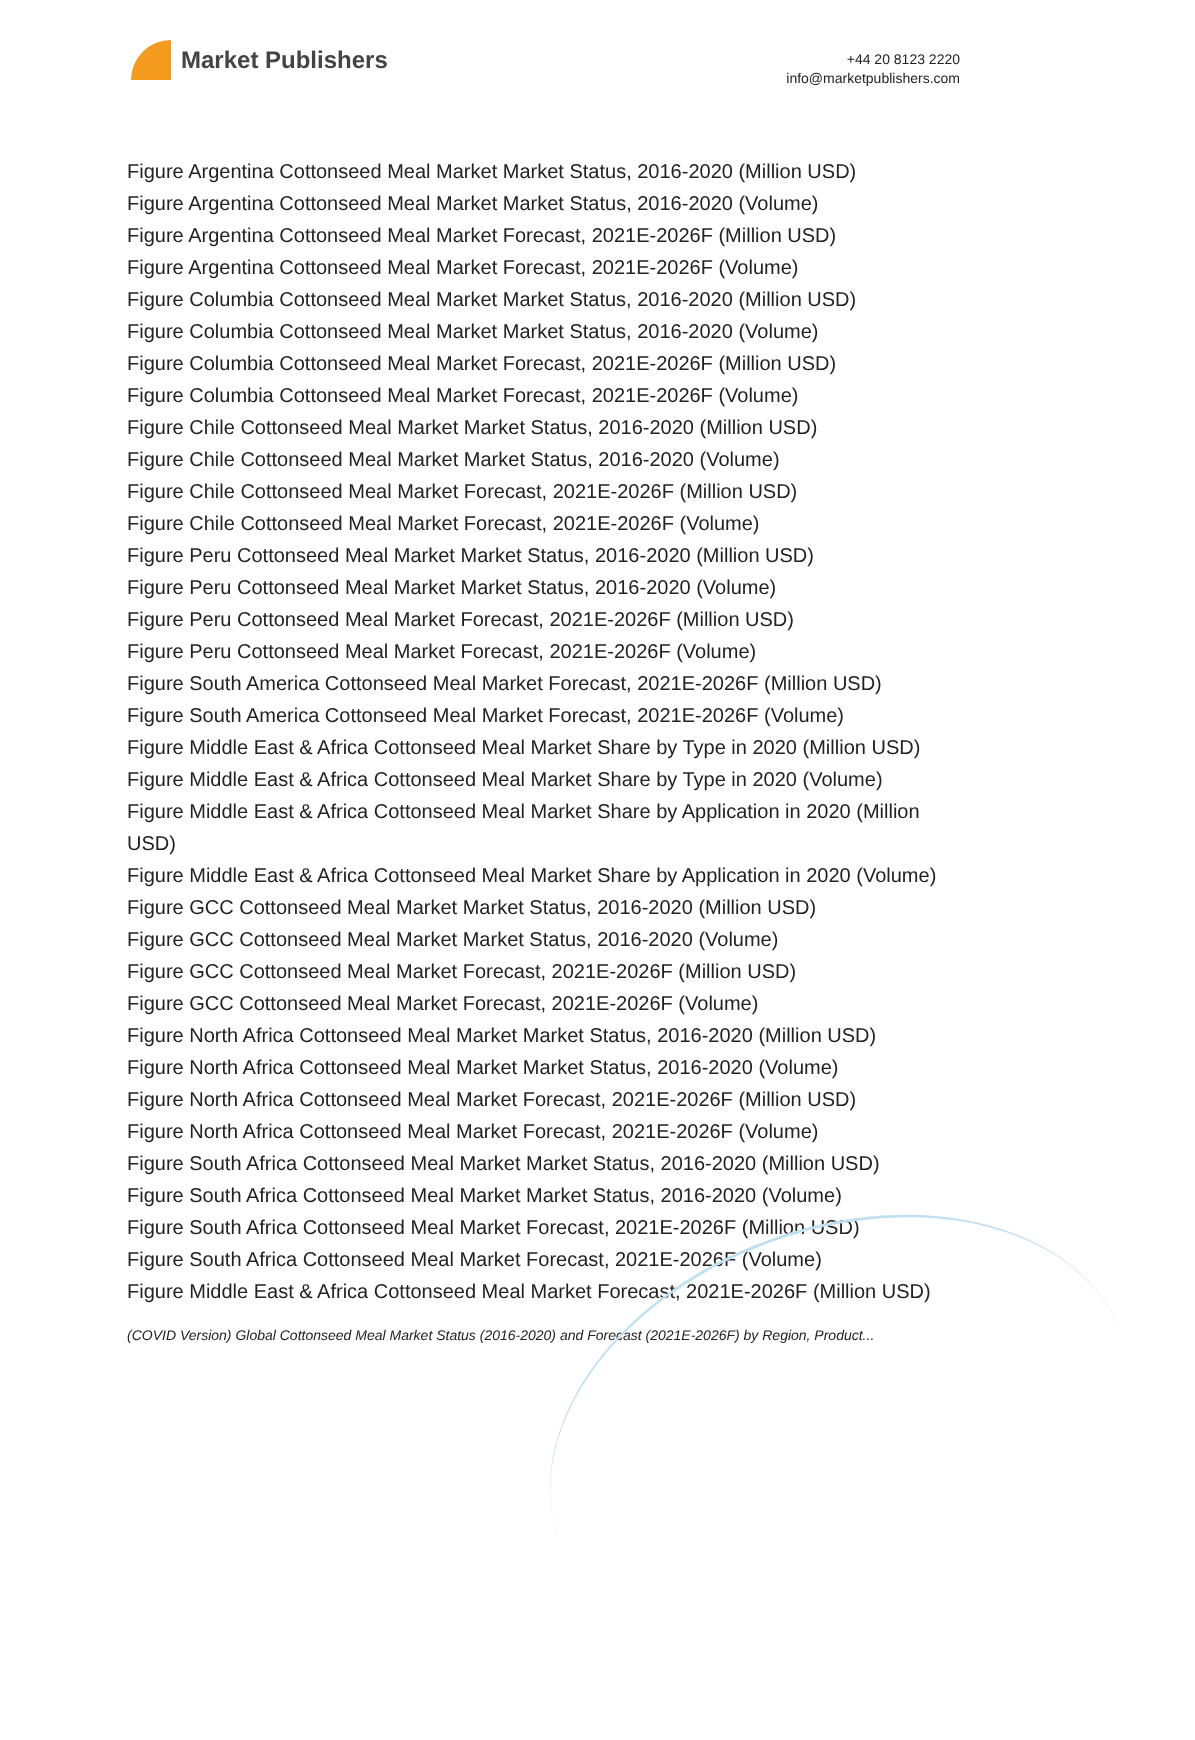Market Publishers
+44 20 8123 2220
info@marketpublishers.com
Figure Argentina Cottonseed Meal Market Market Status, 2016-2020 (Million USD)
Figure Argentina Cottonseed Meal Market Market Status, 2016-2020 (Volume)
Figure Argentina Cottonseed Meal Market Forecast, 2021E-2026F (Million USD)
Figure Argentina Cottonseed Meal Market Forecast, 2021E-2026F (Volume)
Figure Columbia Cottonseed Meal Market Market Status, 2016-2020 (Million USD)
Figure Columbia Cottonseed Meal Market Market Status, 2016-2020 (Volume)
Figure Columbia Cottonseed Meal Market Forecast, 2021E-2026F (Million USD)
Figure Columbia Cottonseed Meal Market Forecast, 2021E-2026F (Volume)
Figure Chile Cottonseed Meal Market Market Status, 2016-2020 (Million USD)
Figure Chile Cottonseed Meal Market Market Status, 2016-2020 (Volume)
Figure Chile Cottonseed Meal Market Forecast, 2021E-2026F (Million USD)
Figure Chile Cottonseed Meal Market Forecast, 2021E-2026F (Volume)
Figure Peru Cottonseed Meal Market Market Status, 2016-2020 (Million USD)
Figure Peru Cottonseed Meal Market Market Status, 2016-2020 (Volume)
Figure Peru Cottonseed Meal Market Forecast, 2021E-2026F (Million USD)
Figure Peru Cottonseed Meal Market Forecast, 2021E-2026F (Volume)
Figure South America Cottonseed Meal Market Forecast, 2021E-2026F (Million USD)
Figure South America Cottonseed Meal Market Forecast, 2021E-2026F (Volume)
Figure Middle East & Africa Cottonseed Meal Market Share by Type in 2020 (Million USD)
Figure Middle East & Africa Cottonseed Meal Market Share by Type in 2020 (Volume)
Figure Middle East & Africa Cottonseed Meal Market Share by Application in 2020 (Million USD)
Figure Middle East & Africa Cottonseed Meal Market Share by Application in 2020 (Volume)
Figure GCC Cottonseed Meal Market Market Status, 2016-2020 (Million USD)
Figure GCC Cottonseed Meal Market Market Status, 2016-2020 (Volume)
Figure GCC Cottonseed Meal Market Forecast, 2021E-2026F (Million USD)
Figure GCC Cottonseed Meal Market Forecast, 2021E-2026F (Volume)
Figure North Africa Cottonseed Meal Market Market Status, 2016-2020 (Million USD)
Figure North Africa Cottonseed Meal Market Market Status, 2016-2020 (Volume)
Figure North Africa Cottonseed Meal Market Forecast, 2021E-2026F (Million USD)
Figure North Africa Cottonseed Meal Market Forecast, 2021E-2026F (Volume)
Figure South Africa Cottonseed Meal Market Market Status, 2016-2020 (Million USD)
Figure South Africa Cottonseed Meal Market Market Status, 2016-2020 (Volume)
Figure South Africa Cottonseed Meal Market Forecast, 2021E-2026F (Million USD)
Figure South Africa Cottonseed Meal Market Forecast, 2021E-2026F (Volume)
Figure Middle East & Africa Cottonseed Meal Market Forecast, 2021E-2026F (Million USD)
(COVID Version) Global Cottonseed Meal Market Status (2016-2020) and Forecast (2021E-2026F) by Region, Product...